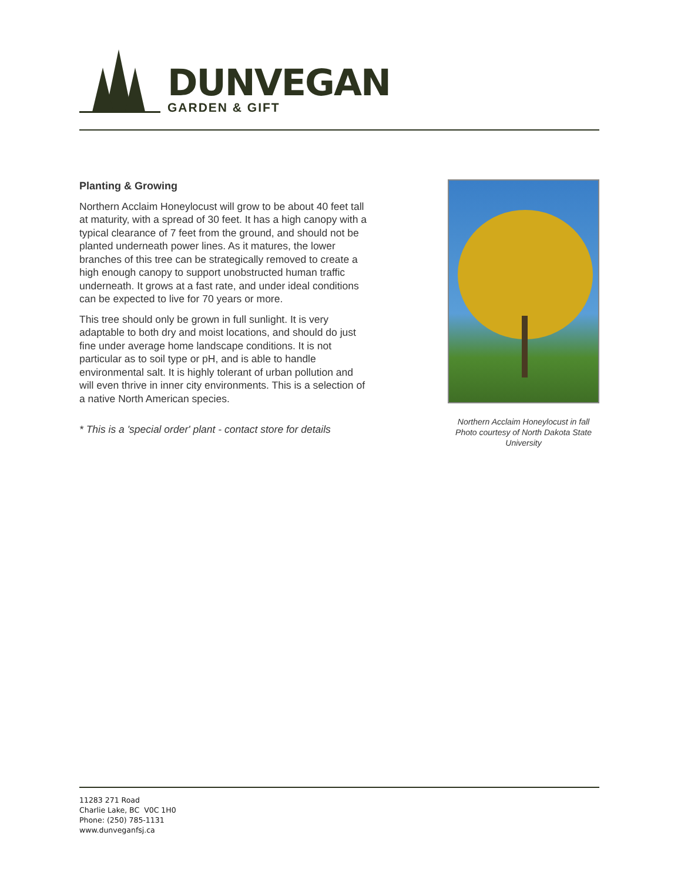DUNVEGAN
GARDEN & GIFT
Planting & Growing
Northern Acclaim Honeylocust will grow to be about 40 feet tall at maturity, with a spread of 30 feet. It has a high canopy with a typical clearance of 7 feet from the ground, and should not be planted underneath power lines. As it matures, the lower branches of this tree can be strategically removed to create a high enough canopy to support unobstructed human traffic underneath. It grows at a fast rate, and under ideal conditions can be expected to live for 70 years or more.
This tree should only be grown in full sunlight. It is very adaptable to both dry and moist locations, and should do just fine under average home landscape conditions. It is not particular as to soil type or pH, and is able to handle environmental salt. It is highly tolerant of urban pollution and will even thrive in inner city environments. This is a selection of a native North American species.
* This is a 'special order' plant - contact store for details
Northern Acclaim Honeylocust in fall
Photo courtesy of North Dakota State University
11283 271 Road
Charlie Lake, BC V0C 1H0
Phone: (250) 785-1131
www.dunveganfsj.ca